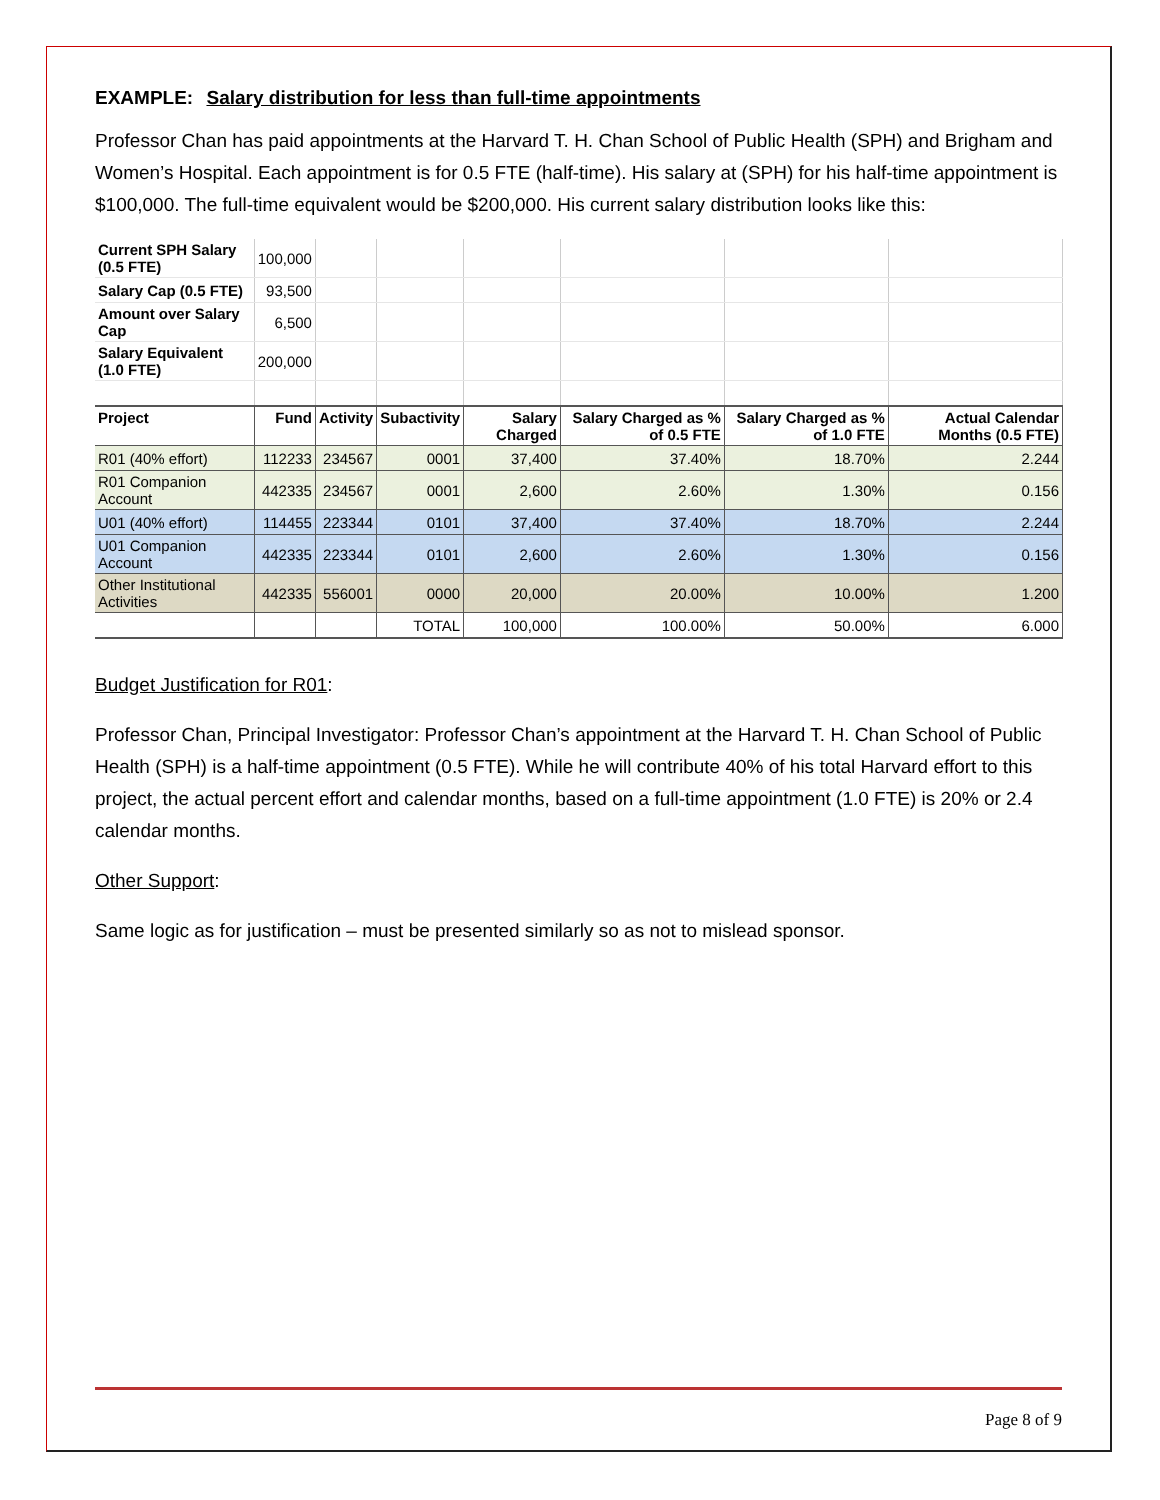EXAMPLE: Salary distribution for less than full-time appointments
Professor Chan has paid appointments at the Harvard T. H. Chan School of Public Health (SPH) and Brigham and Women’s Hospital. Each appointment is for 0.5 FTE (half-time). His salary at (SPH) for his half-time appointment is $100,000. The full-time equivalent would be $200,000. His current salary distribution looks like this:
| Current SPH Salary (0.5 FTE) | 100,000 | | | | | | |
| Salary Cap (0.5 FTE) | 93,500 | | | | | | |
| Amount over Salary Cap | 6,500 | | | | | | |
| Salary Equivalent (1.0 FTE) | 200,000 | | | | | | |
| Project | Fund | Activity | Subactivity | Salary Charged | Salary Charged as % of 0.5 FTE | Salary Charged as % of 1.0 FTE | Actual Calendar Months (0.5 FTE) |
| R01 (40% effort) | 112233 | 234567 | 0001 | 37,400 | 37.40% | 18.70% | 2.244 |
| R01 Companion Account | 442335 | 234567 | 0001 | 2,600 | 2.60% | 1.30% | 0.156 |
| U01 (40% effort) | 114455 | 223344 | 0101 | 37,400 | 37.40% | 18.70% | 2.244 |
| U01 Companion Account | 442335 | 223344 | 0101 | 2,600 | 2.60% | 1.30% | 0.156 |
| Other Institutional Activities | 442335 | 556001 | 0000 | 20,000 | 20.00% | 10.00% | 1.200 |
| | | | TOTAL | 100,000 | 100.00% | 50.00% | 6.000 |
Budget Justification for R01:
Professor Chan, Principal Investigator: Professor Chan’s appointment at the Harvard T. H. Chan School of Public Health (SPH) is a half-time appointment (0.5 FTE). While he will contribute 40% of his total Harvard effort to this project, the actual percent effort and calendar months, based on a full-time appointment (1.0 FTE) is 20% or 2.4 calendar months.
Other Support:
Same logic as for justification – must be presented similarly so as not to mislead sponsor.
Page 8 of 9